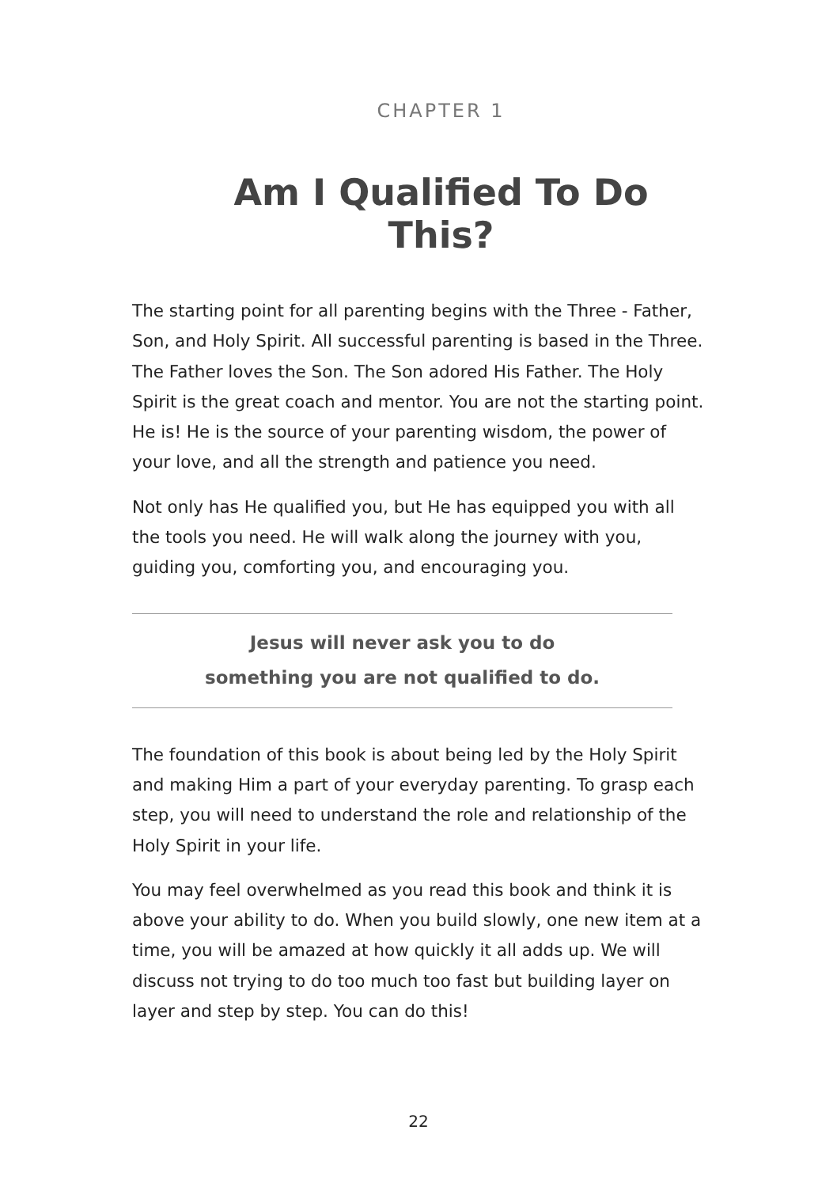CHAPTER 1
Am I Qualified To Do This?
The starting point for all parenting begins with the Three - Father, Son, and Holy Spirit. All successful parenting is based in the Three. The Father loves the Son. The Son adored His Father. The Holy Spirit is the great coach and mentor. You are not the starting point. He is! He is the source of your parenting wisdom, the power of your love, and all the strength and patience you need.
Not only has He qualified you, but He has equipped you with all the tools you need. He will walk along the journey with you, guiding you, comforting you, and encouraging you.
Jesus will never ask you to do
something you are not qualified to do.
The foundation of this book is about being led by the Holy Spirit and making Him a part of your everyday parenting. To grasp each step, you will need to understand the role and relationship of the Holy Spirit in your life.
You may feel overwhelmed as you read this book and think it is above your ability to do. When you build slowly, one new item at a time, you will be amazed at how quickly it all adds up. We will discuss not trying to do too much too fast but building layer on layer and step by step. You can do this!
22